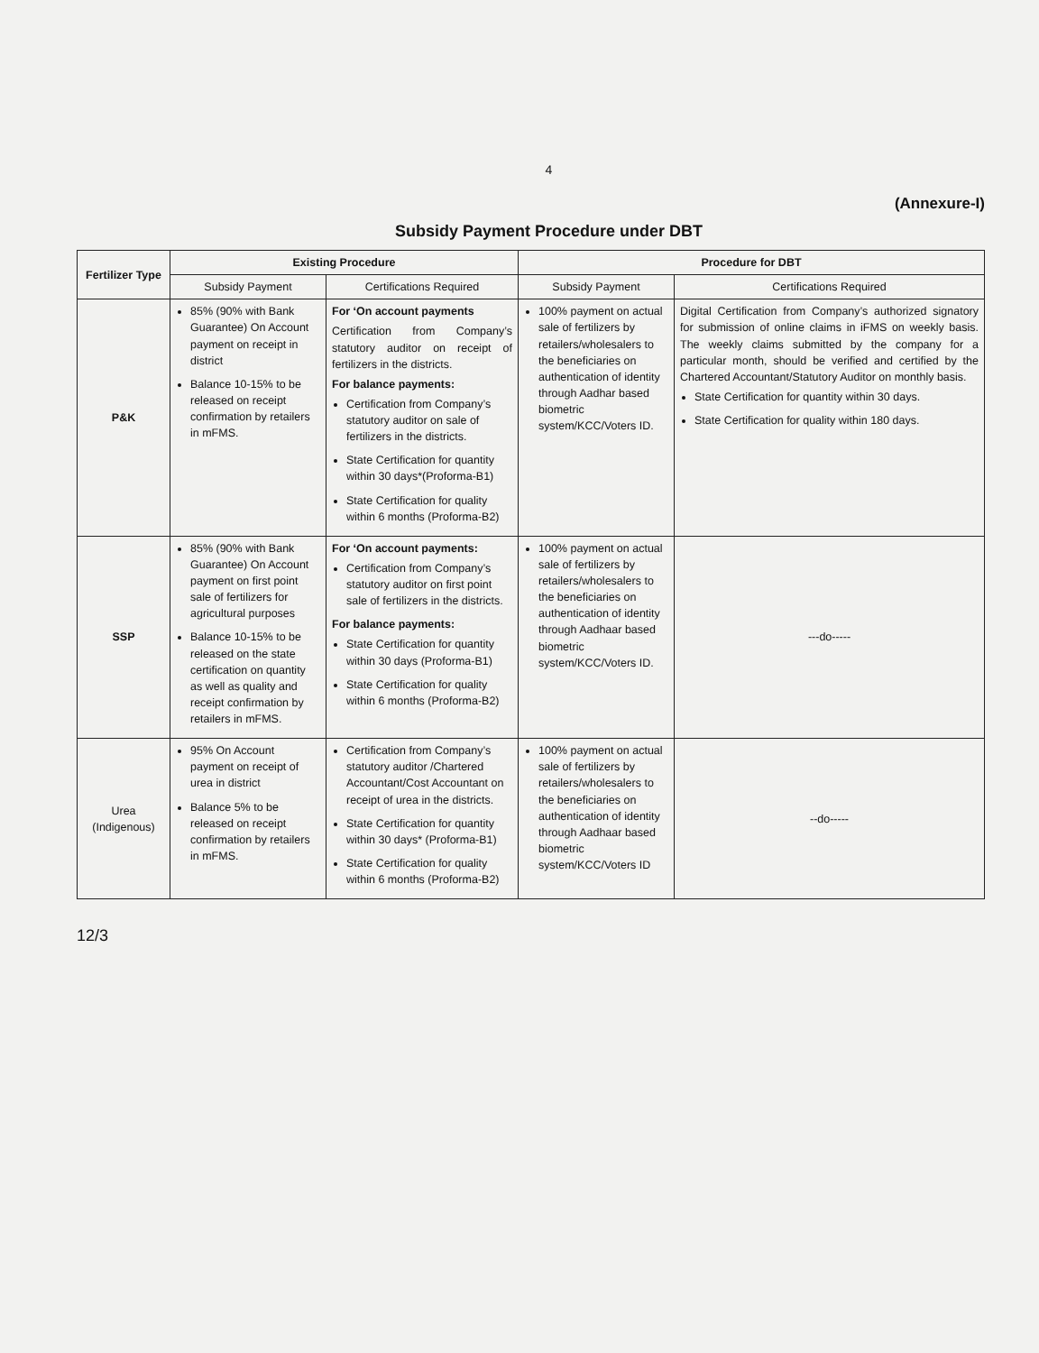4
(Annexure-I)
Subsidy Payment Procedure under DBT
| Fertilizer Type | Existing Procedure | | Procedure for DBT | |
| --- | --- | --- | --- | --- |
| | Subsidy Payment | Certifications Required | Subsidy Payment | Certifications Required |
| P&K | 85% (90% with Bank Guarantee) On Account payment on receipt in district Balance 10-15% to be released on receipt confirmation by retailers in mFMS. | For ‘On account payments Certification from Company’s statutory auditor on receipt of fertilizers in the districts. For balance payments: Certification from Company’s statutory auditor on sale of fertilizers in the districts. State Certification for quantity within 30 days*(Proforma-B1) State Certification for quality within 6 months (Proforma-B2) | 100% payment on actual sale of fertilizers by retailers/wholesalers to the beneficiaries on authentication of identity through Aadhar based biometric system/KCC/Voters ID. | Digital Certification from Company’s authorized signatory for submission of online claims in iFMS on weekly basis. The weekly claims submitted by the company for a particular month, should be verified and certified by the Chartered Accountant/Statutory Auditor on monthly basis. State Certification for quantity within 30 days. State Certification for quality within 180 days. |
| SSP | 85% (90% with Bank Guarantee) On Account payment on first point sale of fertilizers for agricultural purposes Balance 10-15% to be released on the state certification on quantity as well as quality and receipt confirmation by retailers in mFMS. | For ‘On account payments: Certification from Company’s statutory auditor on first point sale of fertilizers in the districts. For balance payments: State Certification for quantity within 30 days (Proforma-B1) State Certification for quality within 6 months (Proforma-B2) | 100% payment on actual sale of fertilizers by retailers/wholesalers to the beneficiaries on authentication of identity through Aadhaar based biometric system/KCC/Voters ID. | ---do----- |
| Urea (Indigenous) | 95% On Account payment on receipt of urea in district Balance 5% to be released on receipt confirmation by retailers in mFMS. | Certification from Company’s statutory auditor /Chartered Accountant/Cost Accountant on receipt of urea in the districts. State Certification for quantity within 30 days* (Proforma-B1) State Certification for quality within 6 months (Proforma-B2) | 100% payment on actual sale of fertilizers by retailers/wholesalers to the beneficiaries on authentication of identity through Aadhaar based biometric system/KCC/Voters ID | --do----- |
12/3